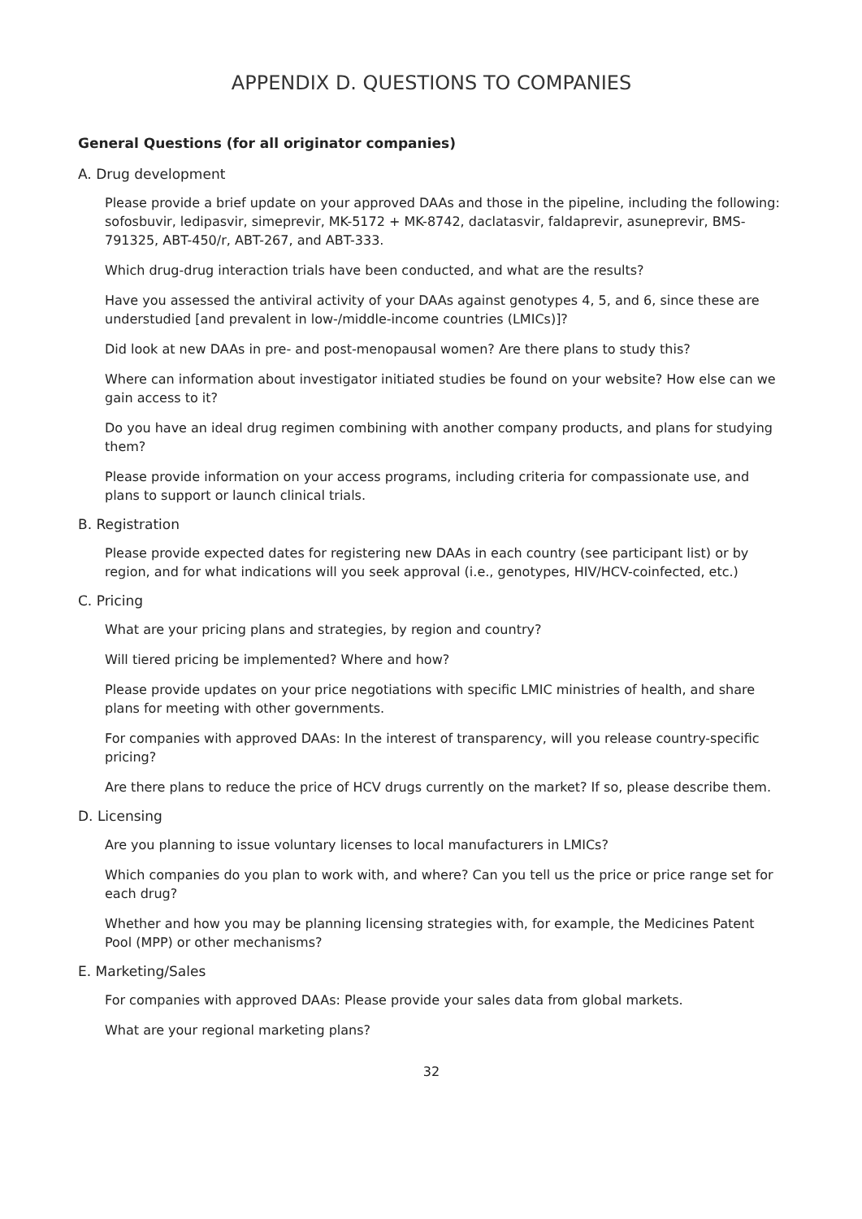APPENDIX D. QUESTIONS TO COMPANIES
General Questions (for all originator companies)
A. Drug development
Please provide a brief update on your approved DAAs and those in the pipeline, including the following: sofosbuvir, ledipasvir, simeprevir, MK-5172 + MK-8742, daclatasvir, faldaprevir, asuneprevir, BMS-791325, ABT-450/r, ABT-267, and ABT-333.
Which drug-drug interaction trials have been conducted, and what are the results?
Have you assessed the antiviral activity of your DAAs against genotypes 4, 5, and 6, since these are understudied [and prevalent in low-/middle-income countries (LMICs)]?
Did look at new DAAs in pre- and post-menopausal women? Are there plans to study this?
Where can information about investigator initiated studies be found on your website? How else can we gain access to it?
Do you have an ideal drug regimen combining with another company products, and plans for studying them?
Please provide information on your access programs, including criteria for compassionate use, and plans to support or launch clinical trials.
B. Registration
Please provide expected dates for registering new DAAs in each country (see participant list) or by region, and for what indications will you seek approval (i.e., genotypes, HIV/HCV-coinfected, etc.)
C. Pricing
What are your pricing plans and strategies, by region and country?
Will tiered pricing be implemented? Where and how?
Please provide updates on your price negotiations with specific LMIC ministries of health, and share plans for meeting with other governments.
For companies with approved DAAs: In the interest of transparency, will you release country-specific pricing?
Are there plans to reduce the price of HCV drugs currently on the market? If so, please describe them.
D. Licensing
Are you planning to issue voluntary licenses to local manufacturers in LMICs?
Which companies do you plan to work with, and where? Can you tell us the price or price range set for each drug?
Whether and how you may be planning licensing strategies with, for example, the Medicines Patent Pool (MPP) or other mechanisms?
E. Marketing/Sales
For companies with approved DAAs: Please provide your sales data from global markets.
What are your regional marketing plans?
32